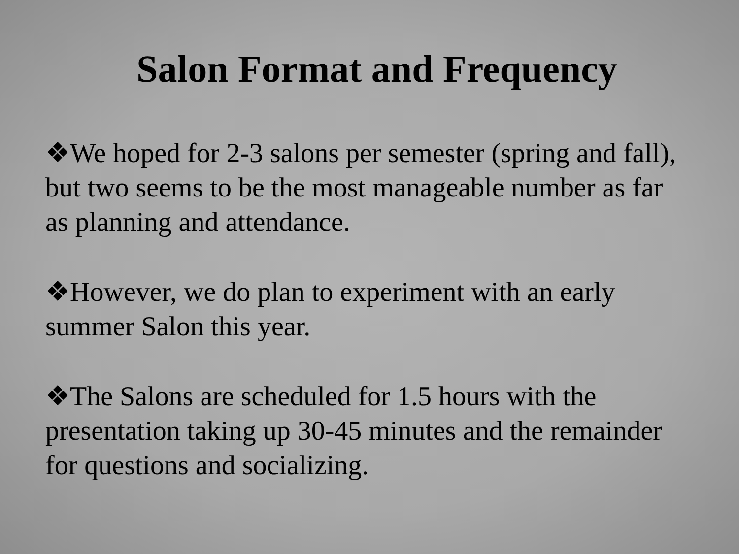Salon Format and Frequency
❖We hoped for 2-3 salons per semester (spring and fall), but two seems to be the most manageable number as far as planning and attendance.
❖However, we do plan to experiment with an early summer Salon this year.
❖The Salons are scheduled for 1.5 hours with the presentation taking up 30-45 minutes and the remainder for questions and socializing.